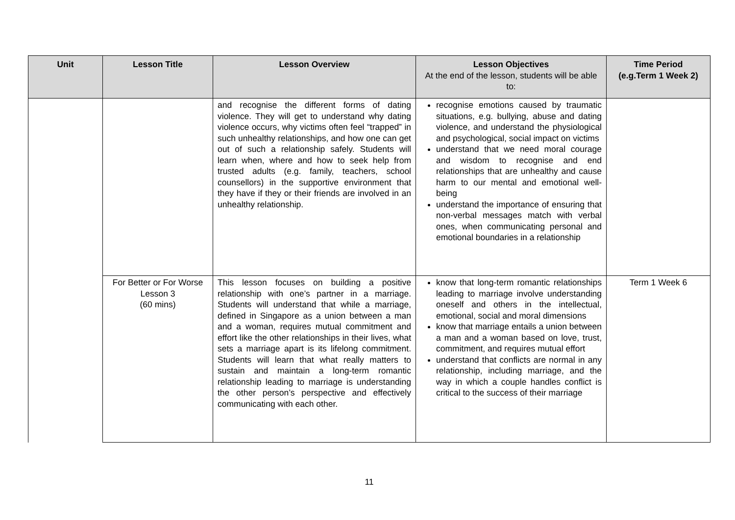| Unit | Lesson Title | Lesson Overview | Lesson Objectives At the end of the lesson, students will be able to: | Time Period (e.g.Term 1 Week 2) |
| --- | --- | --- | --- | --- |
| | | and recognise the different forms of dating violence. They will get to understand why dating violence occurs, why victims often feel “trapped” in such unhealthy relationships, and how one can get out of such a relationship safely. Students will learn when, where and how to seek help from trusted adults (e.g. family, teachers, school counsellors) in the supportive environment that they have if they or their friends are involved in an unhealthy relationship. | recognise emotions caused by traumatic situations, e.g. bullying, abuse and dating violence, and understand the physiological and psychological, social impact on victims understand that we need moral courage and wisdom to recognise and end relationships that are unhealthy and cause harm to our mental and emotional well-being understand the importance of ensuring that non-verbal messages match with verbal ones, when communicating personal and emotional boundaries in a relationship | |
| | For Better or For Worse Lesson 3 (60 mins) | This lesson focuses on building a positive relationship with one’s partner in a marriage. Students will understand that while a marriage, defined in Singapore as a union between a man and a woman, requires mutual commitment and effort like the other relationships in their lives, what sets a marriage apart is its lifelong commitment. Students will learn that what really matters to sustain and maintain a long-term romantic relationship leading to marriage is understanding the other person’s perspective and effectively communicating with each other. | know that long-term romantic relationships leading to marriage involve understanding oneself and others in the intellectual, emotional, social and moral dimensions know that marriage entails a union between a man and a woman based on love, trust, commitment, and requires mutual effort understand that conflicts are normal in any relationship, including marriage, and the way in which a couple handles conflict is critical to the success of their marriage | Term 1 Week 6 |
11